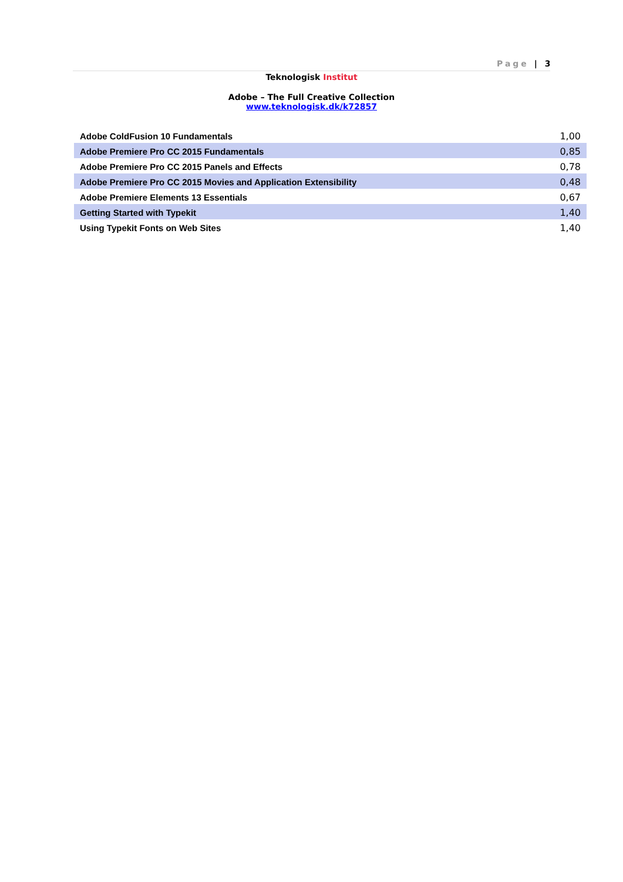Page | 3
Teknologisk Institut
Adobe – The Full Creative Collection
www.teknologisk.dk/k72857
| Adobe ColdFusion 10 Fundamentals | 1,00 |
| Adobe Premiere Pro CC 2015 Fundamentals | 0,85 |
| Adobe Premiere Pro CC 2015 Panels and Effects | 0,78 |
| Adobe Premiere Pro CC 2015 Movies and Application Extensibility | 0,48 |
| Adobe Premiere Elements 13 Essentials | 0,67 |
| Getting Started with Typekit | 1,40 |
| Using Typekit Fonts on Web Sites | 1,40 |